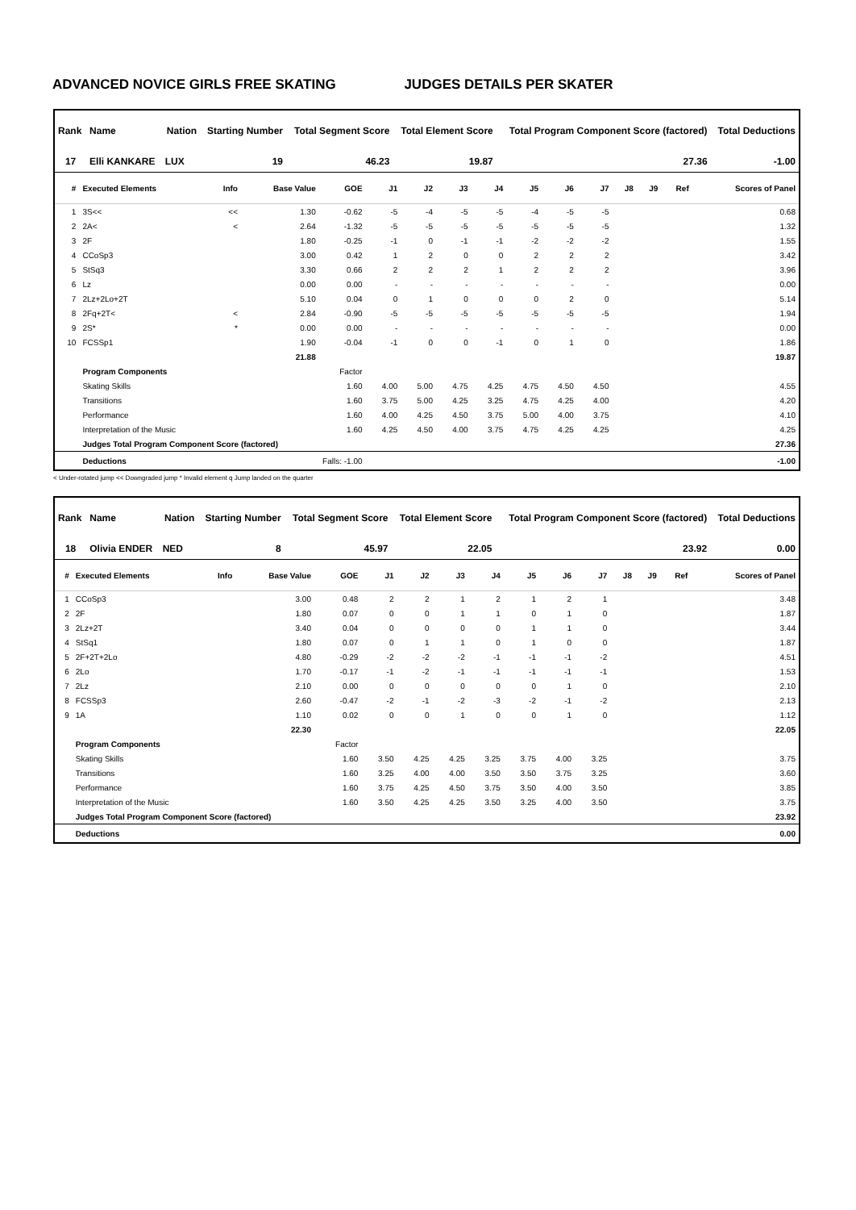ADVANCED NOVICE GIRLS FREE SKATING JUDGES DETAILS PER SKATER
| Rank | Name | Nation | Starting Number | Total Segment Score | Total Element Score | Total Program Component Score (factored) | Total Deductions |
| --- | --- | --- | --- | --- | --- | --- | --- |
| 17 | Elli KANKARE | LUX | 19 | 46.23 | 19.87 | 27.36 | -1.00 |
| # | Executed Elements | Info | Base Value | GOE | J1 | J2 | J3 | J4 | J5 | J6 | J7 | J8 | J9 | Ref | Scores of Panel |
| --- | --- | --- | --- | --- | --- | --- | --- | --- | --- | --- | --- | --- | --- | --- | --- |
| 1 | 3S<< | << | 1.30 | -0.62 | -5 | -4 | -5 | -5 | -4 | -5 | -5 | | | | 0.68 |
| 2 | 2A< | < | 2.64 | -1.32 | -5 | -5 | -5 | -5 | -5 | -5 | -5 | | | | 1.32 |
| 3 | 2F | | 1.80 | -0.25 | -1 | 0 | -1 | -1 | -2 | -2 | -2 | | | | 1.55 |
| 4 | CCoSp3 | | 3.00 | 0.42 | 1 | 2 | 0 | 0 | 2 | 2 | 2 | | | | 3.42 |
| 5 | StSq3 | | 3.30 | 0.66 | 2 | 2 | 2 | 1 | 2 | 2 | 2 | | | | 3.96 |
| 6 | Lz | | 0.00 | 0.00 | - | - | - | - | - | - | - | | | | 0.00 |
| 7 | 2Lz+2Lo+2T | | 5.10 | 0.04 | 0 | 1 | 0 | 0 | 0 | 2 | 0 | | | | 5.14 |
| 8 | 2Fq+2T< | < | 2.84 | -0.90 | -5 | -5 | -5 | -5 | -5 | -5 | -5 | | | | 1.94 |
| 9 | 2S* | * | 0.00 | 0.00 | - | - | - | - | - | - | - | | | | 0.00 |
| 10 | FCSSp1 | | 1.90 | -0.04 | -1 | 0 | 0 | -1 | 0 | 1 | 0 | | | | 1.86 |
| | | | 21.88 | | | | | | | | | | | | 19.87 |
| | Program Components | | | Factor | | | | | | | | | | | |
| | Skating Skills | | | 1.60 | 4.00 | 5.00 | 4.75 | 4.25 | 4.75 | 4.50 | 4.50 | | | | 4.55 |
| | Transitions | | | 1.60 | 3.75 | 5.00 | 4.25 | 3.25 | 4.75 | 4.25 | 4.00 | | | | 4.20 |
| | Performance | | | 1.60 | 4.00 | 4.25 | 4.50 | 3.75 | 5.00 | 4.00 | 3.75 | | | | 4.10 |
| | Interpretation of the Music | | | 1.60 | 4.25 | 4.50 | 4.00 | 3.75 | 4.75 | 4.25 | 4.25 | | | | 4.25 |
| | Judges Total Program Component Score (factored) | | | | | | | | | | | | | | 27.36 |
| | Deductions | Falls: -1.00 | | | | | | | | | | | | | -1.00 |
< Under-rotated jump << Downgraded jump * Invalid element q Jump landed on the quarter
| Rank | Name | Nation | Starting Number | Total Segment Score | Total Element Score | Total Program Component Score (factored) | Total Deductions |
| --- | --- | --- | --- | --- | --- | --- | --- |
| 18 | Olivia ENDER | NED | 8 | 45.97 | 22.05 | 23.92 | 0.00 |
| # | Executed Elements | Info | Base Value | GOE | J1 | J2 | J3 | J4 | J5 | J6 | J7 | J8 | J9 | Ref | Scores of Panel |
| --- | --- | --- | --- | --- | --- | --- | --- | --- | --- | --- | --- | --- | --- | --- | --- |
| 1 | CCoSp3 | | 3.00 | 0.48 | 2 | 2 | 1 | 2 | 1 | 2 | 1 | | | | 3.48 |
| 2 | 2F | | 1.80 | 0.07 | 0 | 0 | 1 | 1 | 0 | 1 | 0 | | | | 1.87 |
| 3 | 2Lz+2T | | 3.40 | 0.04 | 0 | 0 | 0 | 0 | 1 | 1 | 0 | | | | 3.44 |
| 4 | StSq1 | | 1.80 | 0.07 | 0 | 1 | 1 | 0 | 1 | 0 | 0 | | | | 1.87 |
| 5 | 2F+2T+2Lo | | 4.80 | -0.29 | -2 | -2 | -2 | -1 | -1 | -1 | -2 | | | | 4.51 |
| 6 | 2Lo | | 1.70 | -0.17 | -1 | -2 | -1 | -1 | -1 | -1 | -1 | | | | 1.53 |
| 7 | 2Lz | | 2.10 | 0.00 | 0 | 0 | 0 | 0 | 0 | 1 | 0 | | | | 2.10 |
| 8 | FCSSp3 | | 2.60 | -0.47 | -2 | -1 | -2 | -3 | -2 | -1 | -2 | | | | 2.13 |
| 9 | 1A | | 1.10 | 0.02 | 0 | 0 | 1 | 0 | 0 | 1 | 0 | | | | 1.12 |
| | | | 22.30 | | | | | | | | | | | | 22.05 |
| | Program Components | | | Factor | | | | | | | | | | | |
| | Skating Skills | | | 1.60 | 3.50 | 4.25 | 4.25 | 3.25 | 3.75 | 4.00 | 3.25 | | | | 3.75 |
| | Transitions | | | 1.60 | 3.25 | 4.00 | 4.00 | 3.50 | 3.50 | 3.75 | 3.25 | | | | 3.60 |
| | Performance | | | 1.60 | 3.75 | 4.25 | 4.50 | 3.75 | 3.50 | 4.00 | 3.50 | | | | 3.85 |
| | Interpretation of the Music | | | 1.60 | 3.50 | 4.25 | 4.25 | 3.50 | 3.25 | 4.00 | 3.50 | | | | 3.75 |
| | Judges Total Program Component Score (factored) | | | | | | | | | | | | | | 23.92 |
| | Deductions | | | | | | | | | | | | | | 0.00 |